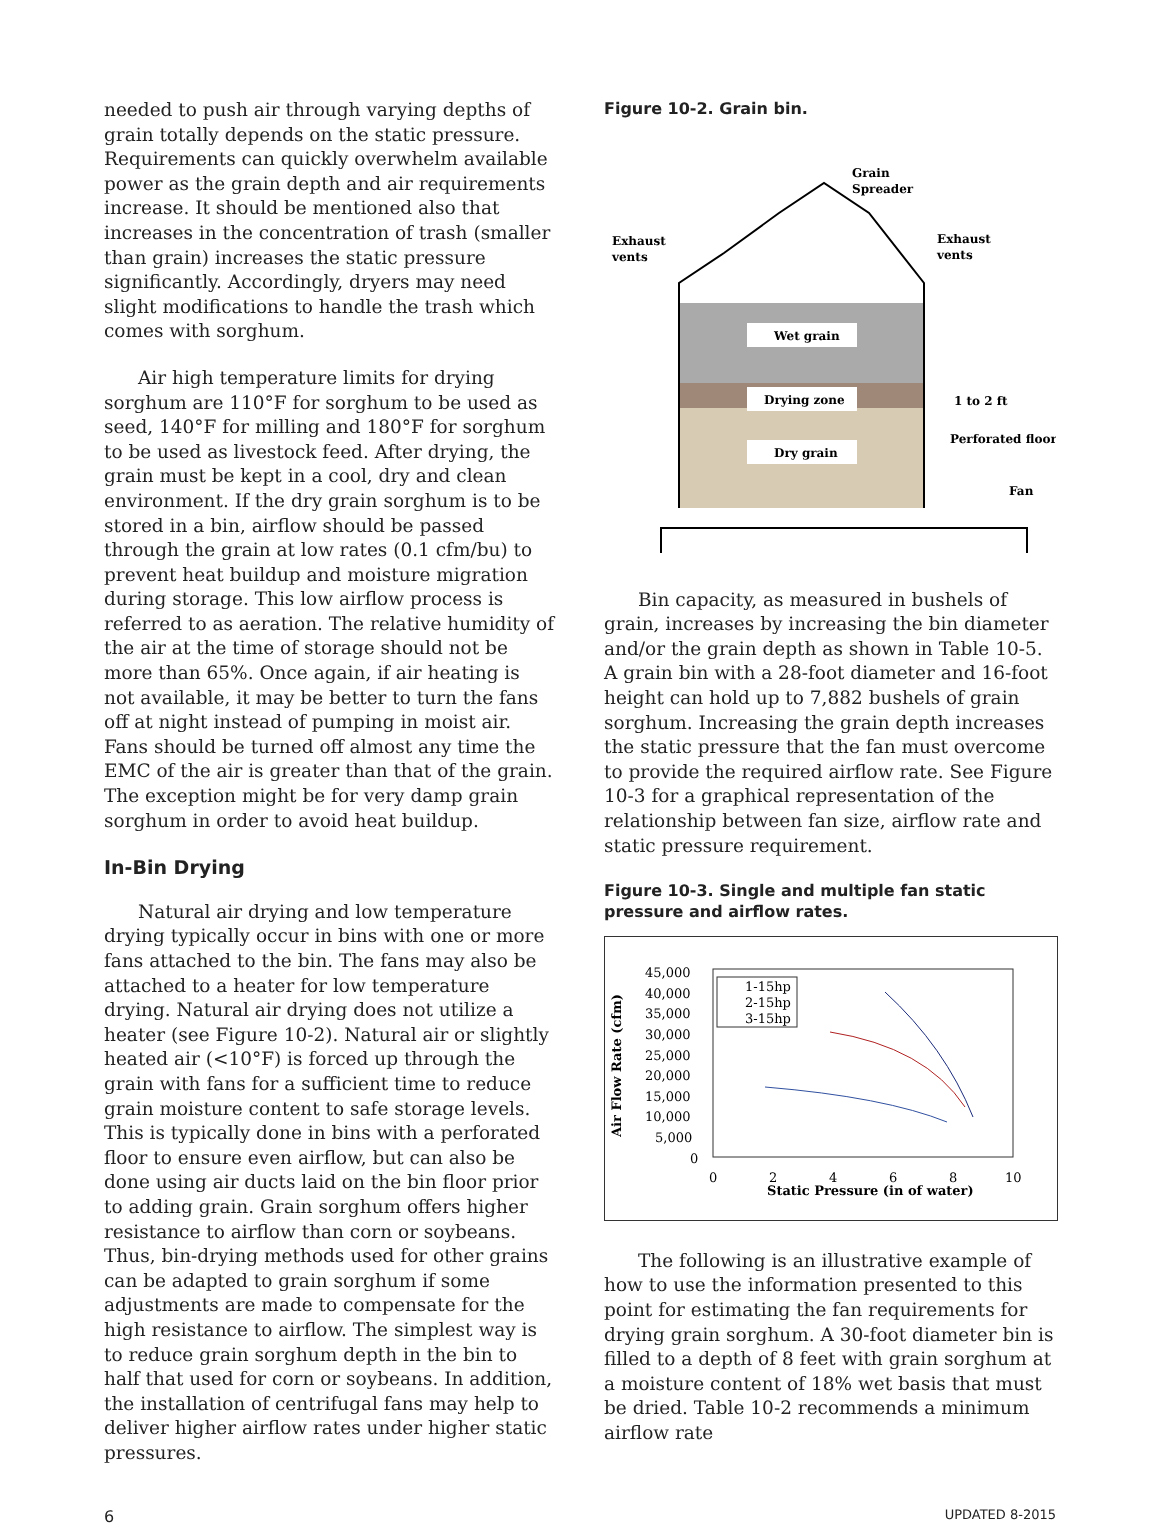needed to push air through varying depths of grain totally depends on the static pressure. Requirements can quickly overwhelm available power as the grain depth and air requirements increase. It should be mentioned also that increases in the concentration of trash (smaller than grain) increases the static pressure significantly. Accordingly, dryers may need slight modifications to handle the trash which comes with sorghum.
Air high temperature limits for drying sorghum are 110°F for sorghum to be used as seed, 140°F for milling and 180°F for sorghum to be used as livestock feed. After drying, the grain must be kept in a cool, dry and clean environment. If the dry grain sorghum is to be stored in a bin, airflow should be passed through the grain at low rates (0.1 cfm/bu) to prevent heat buildup and moisture migration during storage. This low airflow process is referred to as aeration. The relative humidity of the air at the time of storage should not be more than 65%. Once again, if air heating is not available, it may be better to turn the fans off at night instead of pumping in moist air. Fans should be turned off almost any time the EMC of the air is greater than that of the grain. The exception might be for very damp grain sorghum in order to avoid heat buildup.
In-Bin Drying
Natural air drying and low temperature drying typically occur in bins with one or more fans attached to the bin. The fans may also be attached to a heater for low temperature drying. Natural air drying does not utilize a heater (see Figure 10-2). Natural air or slightly heated air (<10°F) is forced up through the grain with fans for a sufficient time to reduce grain moisture content to safe storage levels. This is typically done in bins with a perforated floor to ensure even airflow, but can also be done using air ducts laid on the bin floor prior to adding grain. Grain sorghum offers higher resistance to airflow than corn or soybeans. Thus, bin-drying methods used for other grains can be adapted to grain sorghum if some adjustments are made to compensate for the high resistance to airflow. The simplest way is to reduce grain sorghum depth in the bin to half that used for corn or soybeans. In addition, the installation of centrifugal fans may help to deliver higher airflow rates under higher static pressures.
Figure 10-2. Grain bin.
Wet grain
Drying zone
Dry grain
Grain
Spreader
Exhaust
vents
Exhaust
vents
1 to 2 ft
Perforated floor
Fan
Bin capacity, as measured in bushels of grain, increases by increasing the bin diameter and/or the grain depth as shown in Table 10-5. A grain bin with a 28-foot diameter and 16-foot height can hold up to 7,882 bushels of grain sorghum. Increasing the grain depth increases the static pressure that the fan must overcome to provide the required airflow rate. See Figure 10-3 for a graphical representation of the relationship between fan size, airflow rate and static pressure requirement.
Figure 10-3. Single and multiple fan static pressure and airflow rates.
45,000
40,000
35,000
30,000
25,000
20,000
15,000
10,000
5,000
0
Air Flow Rate (cfm)
1-15hp
2-15hp
3-15hp
0
2
4
6
8
10
Static Pressure (in of water)
The following is an illustrative example of how to use the information presented to this point for estimating the fan requirements for drying grain sorghum. A 30-foot diameter bin is filled to a depth of 8 feet with grain sorghum at a moisture content of 18% wet basis that must be dried. Table 10-2 recommends a minimum airflow rate
6 UPDATED 8-2015